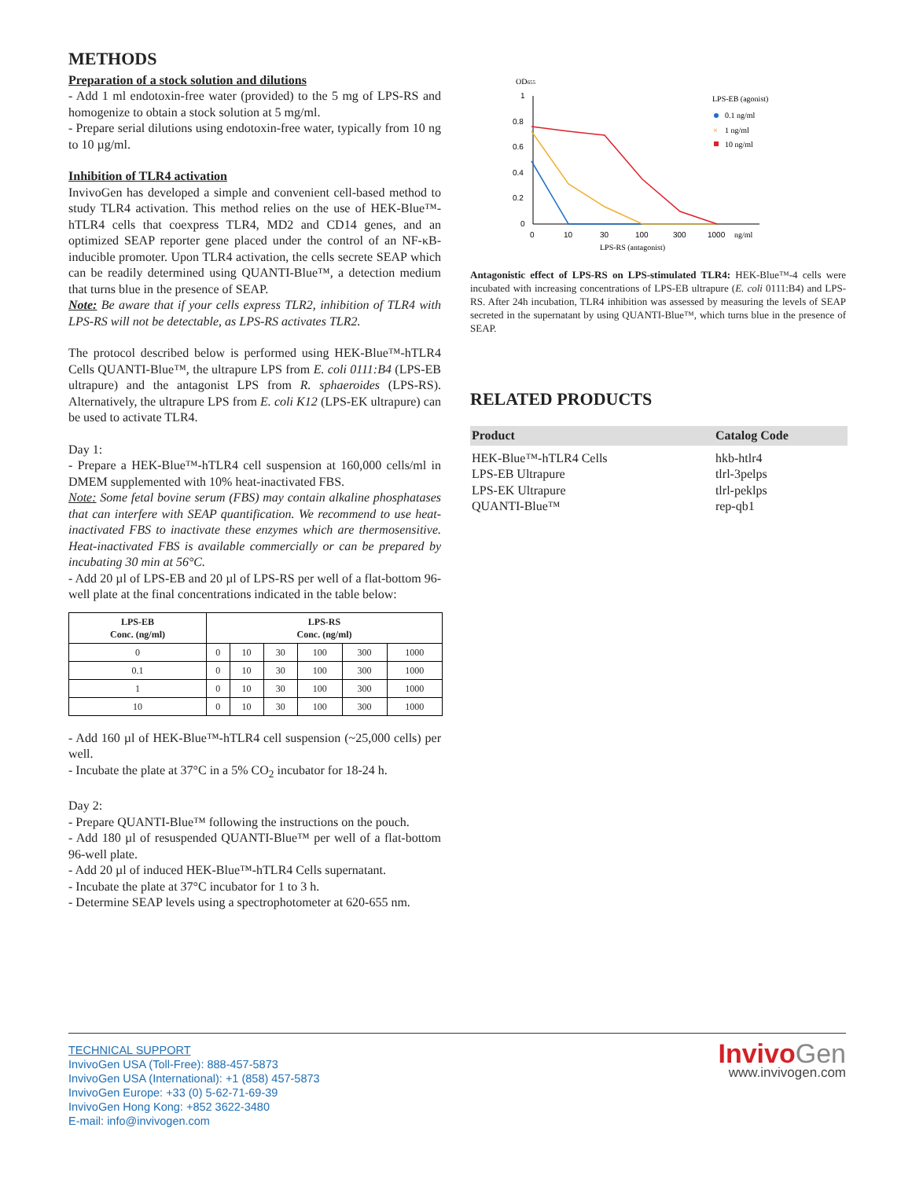METHODS
Preparation of a stock solution and dilutions
- Add 1 ml endotoxin-free water (provided) to the 5 mg of LPS-RS and homogenize to obtain a stock solution at 5 mg/ml.
- Prepare serial dilutions using endotoxin-free water, typically from 10 ng to 10 µg/ml.
Inhibition of TLR4 activation
InvivoGen has developed a simple and convenient cell-based method to study TLR4 activation. This method relies on the use of HEK-Blue™-hTLR4 cells that coexpress TLR4, MD2 and CD14 genes, and an optimized SEAP reporter gene placed under the control of an NF-κB-inducible promoter. Upon TLR4 activation, the cells secrete SEAP which can be readily determined using QUANTI-Blue™, a detection medium that turns blue in the presence of SEAP.
Note: Be aware that if your cells express TLR2, inhibition of TLR4 with LPS-RS will not be detectable, as LPS-RS activates TLR2.
The protocol described below is performed using HEK-Blue™-hTLR4 Cells QUANTI-Blue™, the ultrapure LPS from E. coli 0111:B4 (LPS-EB ultrapure) and the antagonist LPS from R. sphaeroides (LPS-RS). Alternatively, the ultrapure LPS from E. coli K12 (LPS-EK ultrapure) can be used to activate TLR4.
Day 1:
- Prepare a HEK-Blue™-hTLR4 cell suspension at 160,000 cells/ml in DMEM supplemented with 10% heat-inactivated FBS.
Note: Some fetal bovine serum (FBS) may contain alkaline phosphatases that can interfere with SEAP quantification. We recommend to use heat-inactivated FBS to inactivate these enzymes which are thermosensitive. Heat-inactivated FBS is available commercially or can be prepared by incubating 30 min at 56°C.
- Add 20 µl of LPS-EB and 20 µl of LPS-RS per well of a flat-bottom 96-well plate at the final concentrations indicated in the table below:
| LPS-EB Conc. (ng/ml) | LPS-RS Conc. (ng/ml) | | | | | |
| --- | --- | --- | --- | --- | --- | --- |
| 0 | 0 | 10 | 30 | 100 | 300 | 1000 |
| 0.1 | 0 | 10 | 30 | 100 | 300 | 1000 |
| 1 | 0 | 10 | 30 | 100 | 300 | 1000 |
| 10 | 0 | 10 | 30 | 100 | 300 | 1000 |
- Add 160 µl of HEK-Blue™-hTLR4 cell suspension (~25,000 cells) per well.
- Incubate the plate at 37°C in a 5% CO<sub>2</sub> incubator for 18-24 h.
Day 2:
- Prepare QUANTI-Blue™ following the instructions on the pouch.
- Add 180 µl of resuspended QUANTI-Blue™ per well of a flat-bottom 96-well plate.
- Add 20 µl of induced HEK-Blue™-hTLR4 Cells supernatant.
- Incubate the plate at 37°C incubator for 1 to 3 h.
- Determine SEAP levels using a spectrophotometer at 620-655 nm.
OD655
1
0.8
0.6
0.4
0.2
0
0
10
30
100
300
1000
ng/ml
LPS-RS (antagonist)
LPS-EB (agonist)
0.1 ng/ml
×
1 ng/ml
10 ng/ml
Antagonistic effect of LPS-RS on LPS-stimulated TLR4: HEK-Blue™-4 cells were incubated with increasing concentrations of LPS-EB ultrapure (E. coli 0111:B4) and LPS-RS. After 24h incubation, TLR4 inhibition was assessed by measuring the levels of SEAP secreted in the supernatant by using QUANTI-Blue™, which turns blue in the presence of SEAP.
RELATED PRODUCTS
| Product | Catalog Code |
| --- | --- |
| HEK-Blue™-hTLR4 Cells | hkb-htlr4 |
| LPS-EB Ultrapure | tlrl-3pelps |
| LPS-EK Ultrapure | tlrl-peklps |
| QUANTI-Blue™ | rep-qb1 |
TECHNICAL SUPPORT
InvivoGen USA (Toll-Free): 888-457-5873
InvivoGen USA (International): +1 (858) 457-5873
InvivoGen Europe: +33 (0) 5-62-71-69-39
InvivoGen Hong Kong: +852 3622-3480
E-mail: info@invivogen.com
Invivo Gen
www.invivogen.com